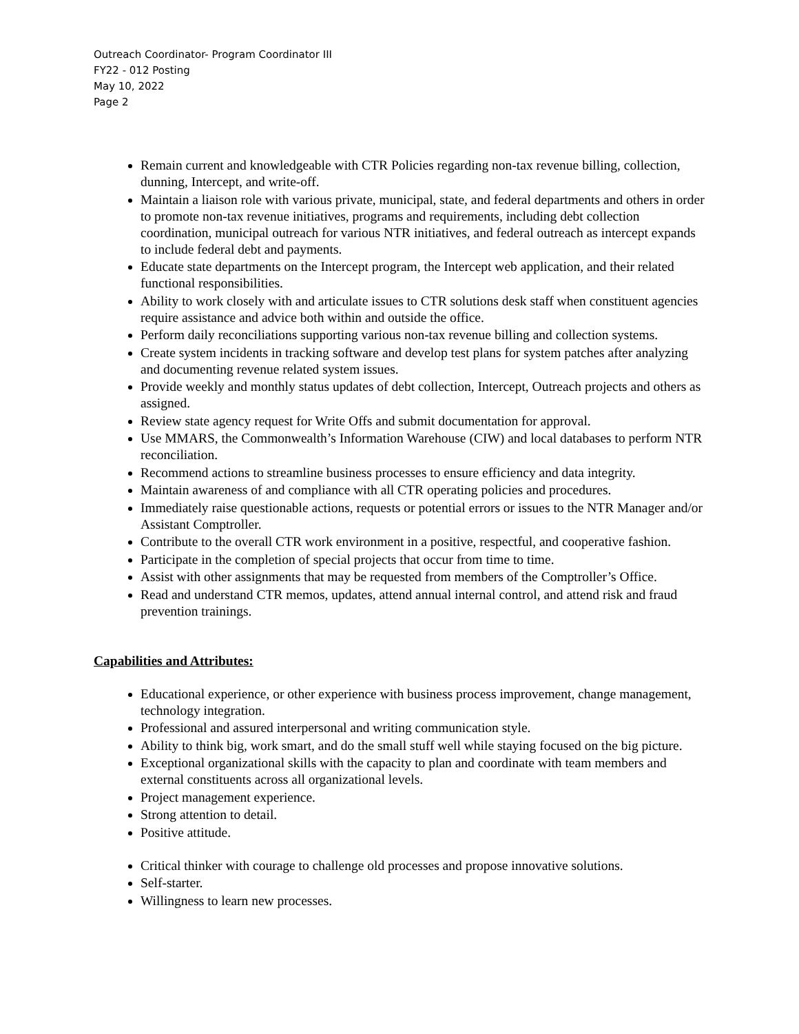Outreach Coordinator- Program Coordinator III
FY22 - 012 Posting
May 10, 2022
Page 2
Remain current and knowledgeable with CTR Policies regarding non-tax revenue billing, collection, dunning, Intercept, and write-off.
Maintain a liaison role with various private, municipal, state, and federal departments and others in order to promote non-tax revenue initiatives, programs and requirements, including debt collection coordination, municipal outreach for various NTR initiatives, and federal outreach as intercept expands to include federal debt and payments.
Educate state departments on the Intercept program, the Intercept web application, and their related functional responsibilities.
Ability to work closely with and articulate issues to CTR solutions desk staff when constituent agencies require assistance and advice both within and outside the office.
Perform daily reconciliations supporting various non-tax revenue billing and collection systems.
Create system incidents in tracking software and develop test plans for system patches after analyzing and documenting revenue related system issues.
Provide weekly and monthly status updates of debt collection, Intercept, Outreach projects and others as assigned.
Review state agency request for Write Offs and submit documentation for approval.
Use MMARS, the Commonwealth’s Information Warehouse (CIW) and local databases to perform NTR reconciliation.
Recommend actions to streamline business processes to ensure efficiency and data integrity.
Maintain awareness of and compliance with all CTR operating policies and procedures.
Immediately raise questionable actions, requests or potential errors or issues to the NTR Manager and/or Assistant Comptroller.
Contribute to the overall CTR work environment in a positive, respectful, and cooperative fashion.
Participate in the completion of special projects that occur from time to time.
Assist with other assignments that may be requested from members of the Comptroller’s Office.
Read and understand CTR memos, updates, attend annual internal control, and attend risk and fraud prevention trainings.
Capabilities and Attributes:
Educational experience, or other experience with business process improvement, change management, technology integration.
Professional and assured interpersonal and writing communication style.
Ability to think big, work smart, and do the small stuff well while staying focused on the big picture.
Exceptional organizational skills with the capacity to plan and coordinate with team members and external constituents across all organizational levels.
Project management experience.
Strong attention to detail.
Positive attitude.
Critical thinker with courage to challenge old processes and propose innovative solutions.
Self-starter.
Willingness to learn new processes.